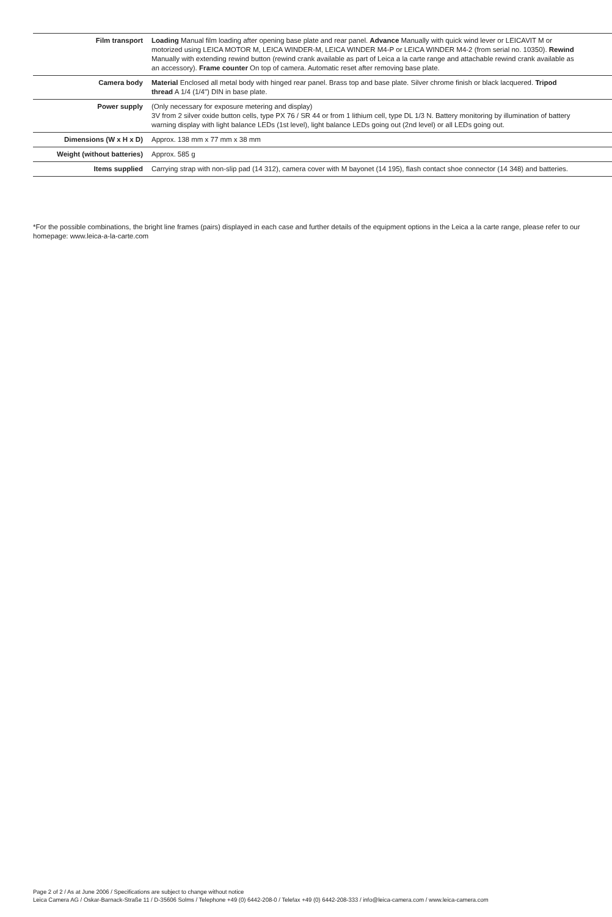| Film transport | Loading Manual film loading after opening base plate and rear panel. Advance Manually with quick wind lever or LEICAVIT M or motorized using LEICA MOTOR M, LEICA WINDER-M, LEICA WINDER M4-P or LEICA WINDER M4-2 (from serial no. 10350). Rewind Manually with extending rewind button (rewind crank available as part of Leica a la carte range and attachable rewind crank available as an accessory). Frame counter On top of camera. Automatic reset after removing base plate. |
| Camera body | Material Enclosed all metal body with hinged rear panel. Brass top and base plate. Silver chrome finish or black lacquered. Tripod thread A 1/4 (1/4") DIN in base plate. |
| Power supply | (Only necessary for exposure metering and display) 3V from 2 silver oxide button cells, type PX 76 / SR 44 or from 1 lithium cell, type DL 1/3 N. Battery monitoring by illumination of battery warning display with light balance LEDs (1st level), light balance LEDs going out (2nd level) or all LEDs going out. |
| Dimensions (W x H x D) | Approx. 138 mm x 77 mm x 38 mm |
| Weight (without batteries) | Approx. 585 g |
| Items supplied | Carrying strap with non-slip pad (14 312), camera cover with M bayonet (14 195), flash contact shoe connector (14 348) and batteries. |
*For the possible combinations, the bright line frames (pairs) displayed in each case and further details of the equipment options in the Leica a la carte range, please refer to our homepage: www.leica-a-la-carte.com
Page 2 of 2 / As at June 2006 / Specifications are subject to change without notice
Leica Camera AG / Oskar-Barnack-Straße 11 / D-35606 Solms / Telephone +49 (0) 6442-208-0 / Telefax +49 (0) 6442-208-333 / info@leica-camera.com / www.leica-camera.com